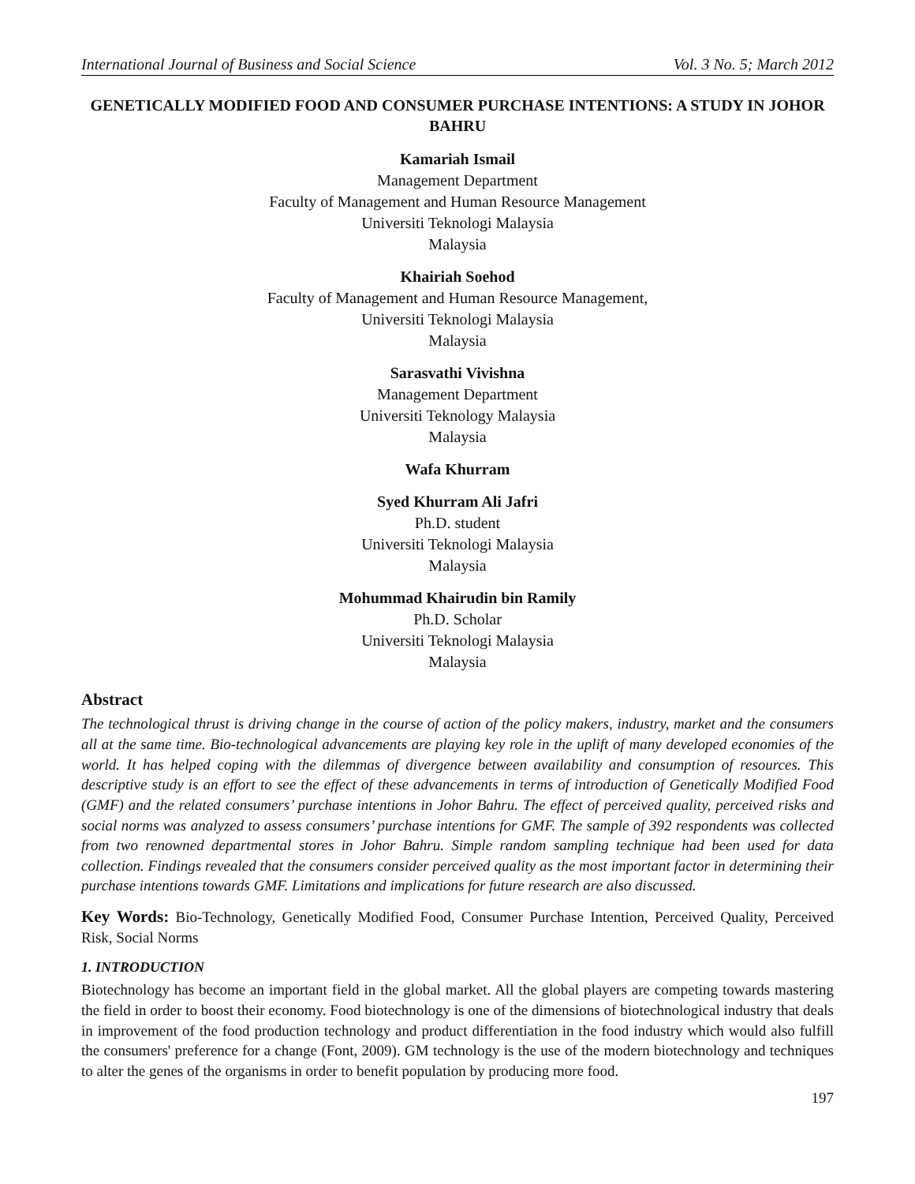International Journal of Business and Social Science Vol. 3 No. 5; March 2012
GENETICALLY MODIFIED FOOD AND CONSUMER PURCHASE INTENTIONS: A STUDY IN JOHOR BAHRU
Kamariah Ismail
Management Department
Faculty of Management and Human Resource Management
Universiti Teknologi Malaysia
Malaysia
Khairiah Soehod
Faculty of Management and Human Resource Management,
Universiti Teknologi Malaysia
Malaysia
Sarasvathi Vivishna
Management Department
Universiti Teknology Malaysia
Malaysia
Wafa Khurram
Syed Khurram Ali Jafri
Ph.D. student
Universiti Teknologi Malaysia
Malaysia
Mohummad Khairudin bin Ramily
Ph.D. Scholar
Universiti Teknologi Malaysia
Malaysia
Abstract
The technological thrust is driving change in the course of action of the policy makers, industry, market and the consumers all at the same time. Bio-technological advancements are playing key role in the uplift of many developed economies of the world. It has helped coping with the dilemmas of divergence between availability and consumption of resources. This descriptive study is an effort to see the effect of these advancements in terms of introduction of Genetically Modified Food (GMF) and the related consumers’ purchase intentions in Johor Bahru. The effect of perceived quality, perceived risks and social norms was analyzed to assess consumers’ purchase intentions for GMF. The sample of 392 respondents was collected from two renowned departmental stores in Johor Bahru. Simple random sampling technique had been used for data collection. Findings revealed that the consumers consider perceived quality as the most important factor in determining their purchase intentions towards GMF. Limitations and implications for future research are also discussed.
Key Words: Bio-Technology, Genetically Modified Food, Consumer Purchase Intention, Perceived Quality, Perceived Risk, Social Norms
1. INTRODUCTION
Biotechnology has become an important field in the global market. All the global players are competing towards mastering the field in order to boost their economy. Food biotechnology is one of the dimensions of biotechnological industry that deals in improvement of the food production technology and product differentiation in the food industry which would also fulfill the consumers' preference for a change (Font, 2009). GM technology is the use of the modern biotechnology and techniques to alter the genes of the organisms in order to benefit population by producing more food.
197